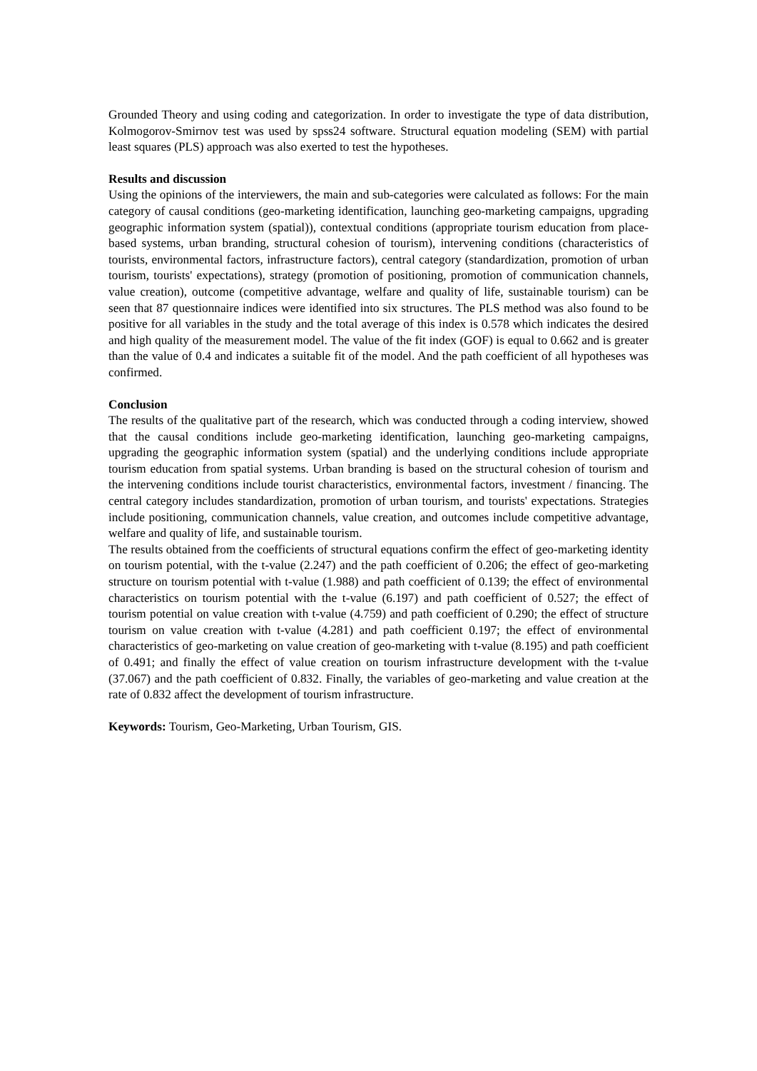Grounded Theory and using coding and categorization. In order to investigate the type of data distribution, Kolmogorov-Smirnov test was used by spss24 software. Structural equation modeling (SEM) with partial least squares (PLS) approach was also exerted to test the hypotheses.
Results and discussion
Using the opinions of the interviewers, the main and sub-categories were calculated as follows: For the main category of causal conditions (geo-marketing identification, launching geo-marketing campaigns, upgrading geographic information system (spatial)), contextual conditions (appropriate tourism education from place-based systems, urban branding, structural cohesion of tourism), intervening conditions (characteristics of tourists, environmental factors, infrastructure factors), central category (standardization, promotion of urban tourism, tourists' expectations), strategy (promotion of positioning, promotion of communication channels, value creation), outcome (competitive advantage, welfare and quality of life, sustainable tourism) can be seen that 87 questionnaire indices were identified into six structures. The PLS method was also found to be positive for all variables in the study and the total average of this index is 0.578 which indicates the desired and high quality of the measurement model. The value of the fit index (GOF) is equal to 0.662 and is greater than the value of 0.4 and indicates a suitable fit of the model. And the path coefficient of all hypotheses was confirmed.
Conclusion
The results of the qualitative part of the research, which was conducted through a coding interview, showed that the causal conditions include geo-marketing identification, launching geo-marketing campaigns, upgrading the geographic information system (spatial) and the underlying conditions include appropriate tourism education from spatial systems. Urban branding is based on the structural cohesion of tourism and the intervening conditions include tourist characteristics, environmental factors, investment / financing. The central category includes standardization, promotion of urban tourism, and tourists' expectations. Strategies include positioning, communication channels, value creation, and outcomes include competitive advantage, welfare and quality of life, and sustainable tourism.
The results obtained from the coefficients of structural equations confirm the effect of geo-marketing identity on tourism potential, with the t-value (2.247) and the path coefficient of 0.206; the effect of geo-marketing structure on tourism potential with t-value (1.988) and path coefficient of 0.139; the effect of environmental characteristics on tourism potential with the t-value (6.197) and path coefficient of 0.527; the effect of tourism potential on value creation with t-value (4.759) and path coefficient of 0.290; the effect of structure tourism on value creation with t-value (4.281) and path coefficient 0.197; the effect of environmental characteristics of geo-marketing on value creation of geo-marketing with t-value (8.195) and path coefficient of 0.491; and finally the effect of value creation on tourism infrastructure development with the t-value (37.067) and the path coefficient of 0.832. Finally, the variables of geo-marketing and value creation at the rate of 0.832 affect the development of tourism infrastructure.
Keywords: Tourism, Geo-Marketing, Urban Tourism, GIS.